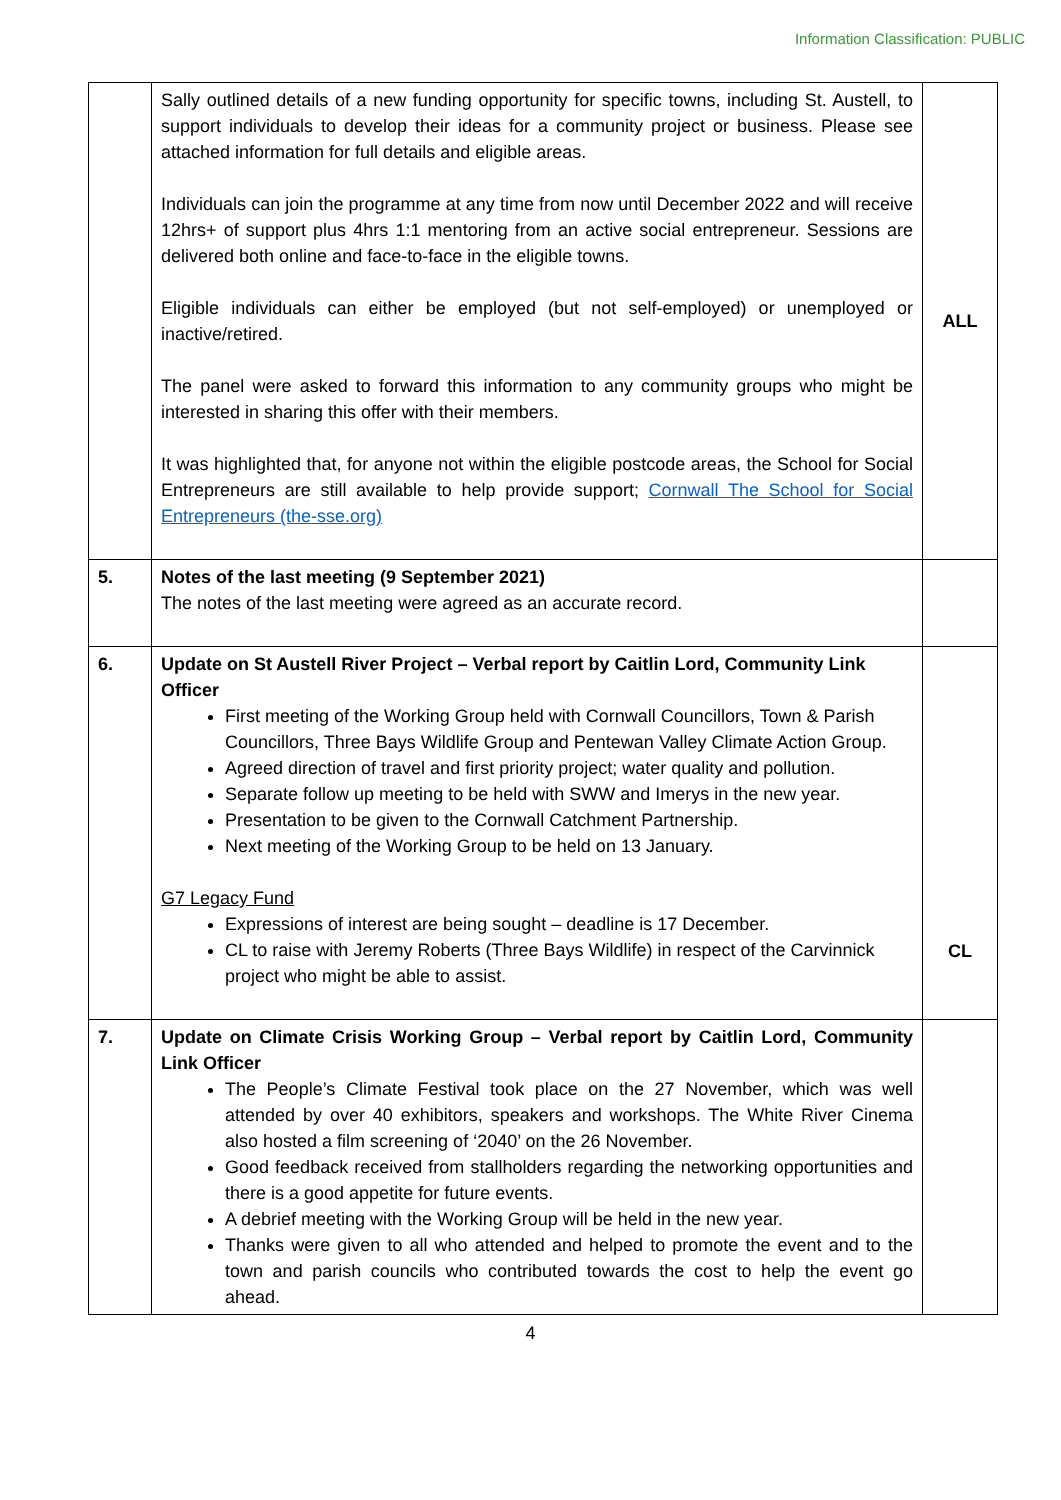Information Classification: PUBLIC
| | Sally outlined details of a new funding opportunity for specific towns, including St. Austell, to support individuals to develop their ideas for a community project or business. Please see attached information for full details and eligible areas. Individuals can join the programme at any time from now until December 2022 and will receive 12hrs+ of support plus 4hrs 1:1 mentoring from an active social entrepreneur. Sessions are delivered both online and face-to-face in the eligible towns. Eligible individuals can either be employed (but not self-employed) or unemployed or inactive/retired. The panel were asked to forward this information to any community groups who might be interested in sharing this offer with their members. It was highlighted that, for anyone not within the eligible postcode areas, the School for Social Entrepreneurs are still available to help provide support; Cornwall The School for Social Entrepreneurs (the-sse.org) | ALL |
| 5. | Notes of the last meeting (9 September 2021) The notes of the last meeting were agreed as an accurate record. | |
| 6. | Update on St Austell River Project – Verbal report by Caitlin Lord, Community Link Officer First meeting of the Working Group held with Cornwall Councillors, Town & Parish Councillors, Three Bays Wildlife Group and Pentewan Valley Climate Action Group. Agreed direction of travel and first priority project; water quality and pollution. Separate follow up meeting to be held with SWW and Imerys in the new year. Presentation to be given to the Cornwall Catchment Partnership. Next meeting of the Working Group to be held on 13 January. G7 Legacy Fund Expressions of interest are being sought – deadline is 17 December. CL to raise with Jeremy Roberts (Three Bays Wildlife) in respect of the Carvinnick project who might be able to assist. | CL |
| 7. | Update on Climate Crisis Working Group – Verbal report by Caitlin Lord, Community Link Officer The People’s Climate Festival took place on the 27 November, which was well attended by over 40 exhibitors, speakers and workshops. The White River Cinema also hosted a film screening of ‘2040’ on the 26 November. Good feedback received from stallholders regarding the networking opportunities and there is a good appetite for future events. A debrief meeting with the Working Group will be held in the new year. Thanks were given to all who attended and helped to promote the event and to the town and parish councils who contributed towards the cost to help the event go ahead. | |
4